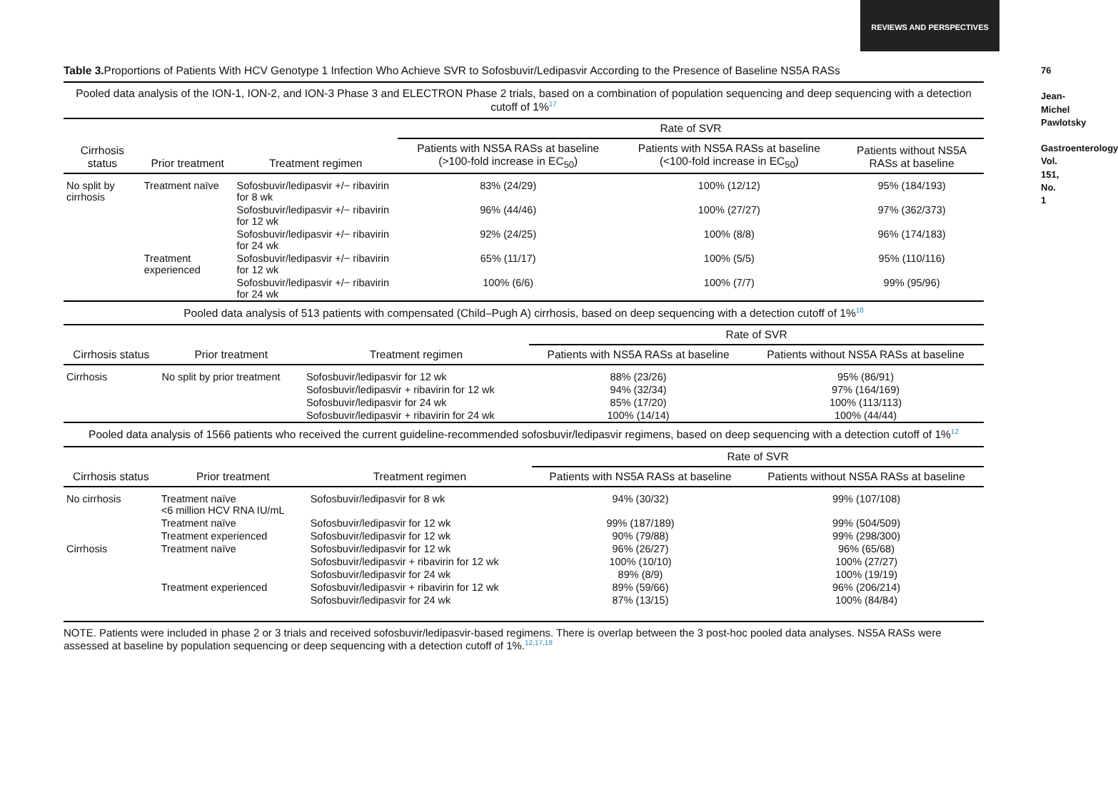REVIEWS AND PERSPECTIVES
76
Jean-Michel Pawlotsky
Gastroenterology Vol. 151, No. 1
Table 3. Proportions of Patients With HCV Genotype 1 Infection Who Achieve SVR to Sofosbuvir/Ledipasvir According to the Presence of Baseline NS5A RASs
| Pooled data analysis of the ION-1, ION-2, and ION-3 Phase 3 and ELECTRON Phase 2 trials, based on a combination of population sequencing and deep sequencing with a detection cutoff of 1%<sup>17</sup> | | | | | |
| | | | Rate of SVR | | |
| Cirrhosis status | Prior treatment | Treatment regimen | Patients with NS5A RASs at baseline (>100-fold increase in EC<sub>50</sub>) | Patients with NS5A RASs at baseline (<100-fold increase in EC<sub>50</sub>) | Patients without NS5A RASs at baseline |
| No split by cirrhosis | Treatment naïve | Sofosbuvir/ledipasvir +/− ribavirin for 8 wk | 83% (24/29) | 100% (12/12) | 95% (184/193) |
| | | Sofosbuvir/ledipasvir +/− ribavirin for 12 wk | 96% (44/46) | 100% (27/27) | 97% (362/373) |
| | | Sofosbuvir/ledipasvir +/− ribavirin for 24 wk | 92% (24/25) | 100% (8/8) | 96% (174/183) |
| | Treatment experienced | Sofosbuvir/ledipasvir +/− ribavirin for 12 wk | 65% (11/17) | 100% (5/5) | 95% (110/116) |
| | | Sofosbuvir/ledipasvir +/− ribavirin for 24 wk | 100% (6/6) | 100% (7/7) | 99% (95/96) |
| Pooled data analysis of 513 patients with compensated (Child–Pugh A) cirrhosis, based on deep sequencing with a detection cutoff of 1%<sup>18</sup> | | | | |
| | | | Rate of SVR | |
| Cirrhosis status | Prior treatment | Treatment regimen | Patients with NS5A RASs at baseline | Patients without NS5A RASs at baseline |
| Cirrhosis | No split by prior treatment | Sofosbuvir/ledipasvir for 12 wk | 88% (23/26) | 95% (86/91) |
| | | Sofosbuvir/ledipasvir + ribavirin for 12 wk | 94% (32/34) | 97% (164/169) |
| | | Sofosbuvir/ledipasvir for 24 wk | 85% (17/20) | 100% (113/113) |
| | | Sofosbuvir/ledipasvir + ribavirin for 24 wk | 100% (14/14) | 100% (44/44) |
| Pooled data analysis of 1566 patients who received the current guideline-recommended sofosbuvir/ledipasvir regimens, based on deep sequencing with a detection cutoff of 1%<sup>12</sup> | | | | |
| | | | Rate of SVR | |
| Cirrhosis status | Prior treatment | Treatment regimen | Patients with NS5A RASs at baseline | Patients without NS5A RASs at baseline |
| No cirrhosis | Treatment naïve <6 million HCV RNA IU/mL | Sofosbuvir/ledipasvir for 8 wk | 94% (30/32) | 99% (107/108) |
| | Treatment naïve | Sofosbuvir/ledipasvir for 12 wk | 99% (187/189) | 99% (504/509) |
| | Treatment experienced | Sofosbuvir/ledipasvir for 12 wk | 90% (79/88) | 99% (298/300) |
| Cirrhosis | Treatment naïve | Sofosbuvir/ledipasvir for 12 wk | 96% (26/27) | 96% (65/68) |
| | | Sofosbuvir/ledipasvir + ribavirin for 12 wk | 100% (10/10) | 100% (27/27) |
| | | Sofosbuvir/ledipasvir for 24 wk | 89% (8/9) | 100% (19/19) |
| | Treatment experienced | Sofosbuvir/ledipasvir + ribavirin for 12 wk | 89% (59/66) | 96% (206/214) |
| | | Sofosbuvir/ledipasvir for 24 wk | 87% (13/15) | 100% (84/84) |
NOTE. Patients were included in phase 2 or 3 trials and received sofosbuvir/ledipasvir-based regimens. There is overlap between the 3 post-hoc pooled data analyses. NS5A RASs were assessed at baseline by population sequencing or deep sequencing with a detection cutoff of 1%.<sup>12,17,18</sup>